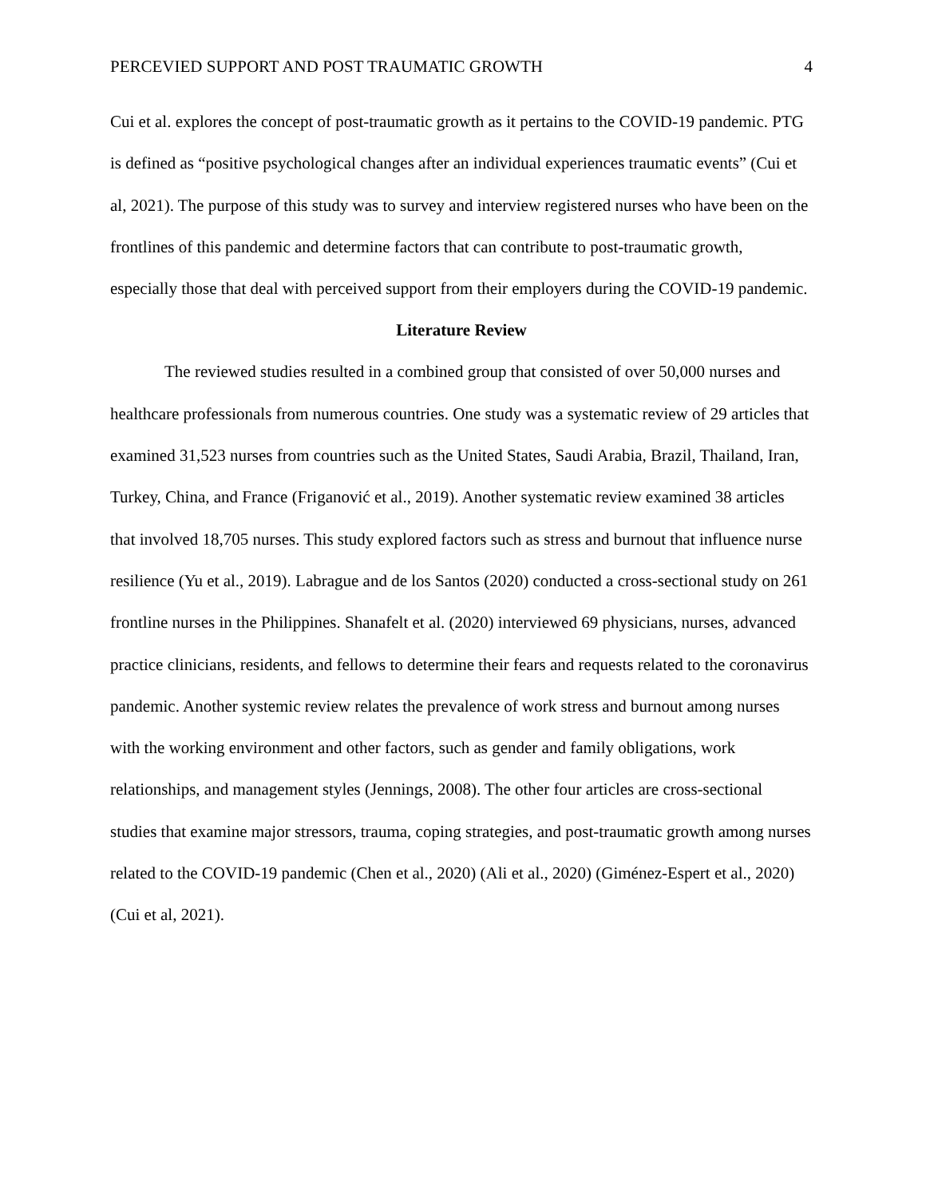PERCEVIED SUPPORT AND POST TRAUMATIC GROWTH 4
Cui et al. explores the concept of post-traumatic growth as it pertains to the COVID-19 pandemic. PTG is defined as “positive psychological changes after an individual experiences traumatic events” (Cui et al, 2021). The purpose of this study was to survey and interview registered nurses who have been on the frontlines of this pandemic and determine factors that can contribute to post-traumatic growth, especially those that deal with perceived support from their employers during the COVID-19 pandemic.
Literature Review
The reviewed studies resulted in a combined group that consisted of over 50,000 nurses and healthcare professionals from numerous countries. One study was a systematic review of 29 articles that examined 31,523 nurses from countries such as the United States, Saudi Arabia, Brazil, Thailand, Iran, Turkey, China, and France (Friganović et al., 2019). Another systematic review examined 38 articles that involved 18,705 nurses. This study explored factors such as stress and burnout that influence nurse resilience (Yu et al., 2019). Labrague and de los Santos (2020) conducted a cross-sectional study on 261 frontline nurses in the Philippines. Shanafelt et al. (2020) interviewed 69 physicians, nurses, advanced practice clinicians, residents, and fellows to determine their fears and requests related to the coronavirus pandemic. Another systemic review relates the prevalence of work stress and burnout among nurses with the working environment and other factors, such as gender and family obligations, work relationships, and management styles (Jennings, 2008). The other four articles are cross-sectional studies that examine major stressors, trauma, coping strategies, and post-traumatic growth among nurses related to the COVID-19 pandemic (Chen et al., 2020) (Ali et al., 2020) (Giménez-Espert et al., 2020) (Cui et al, 2021).